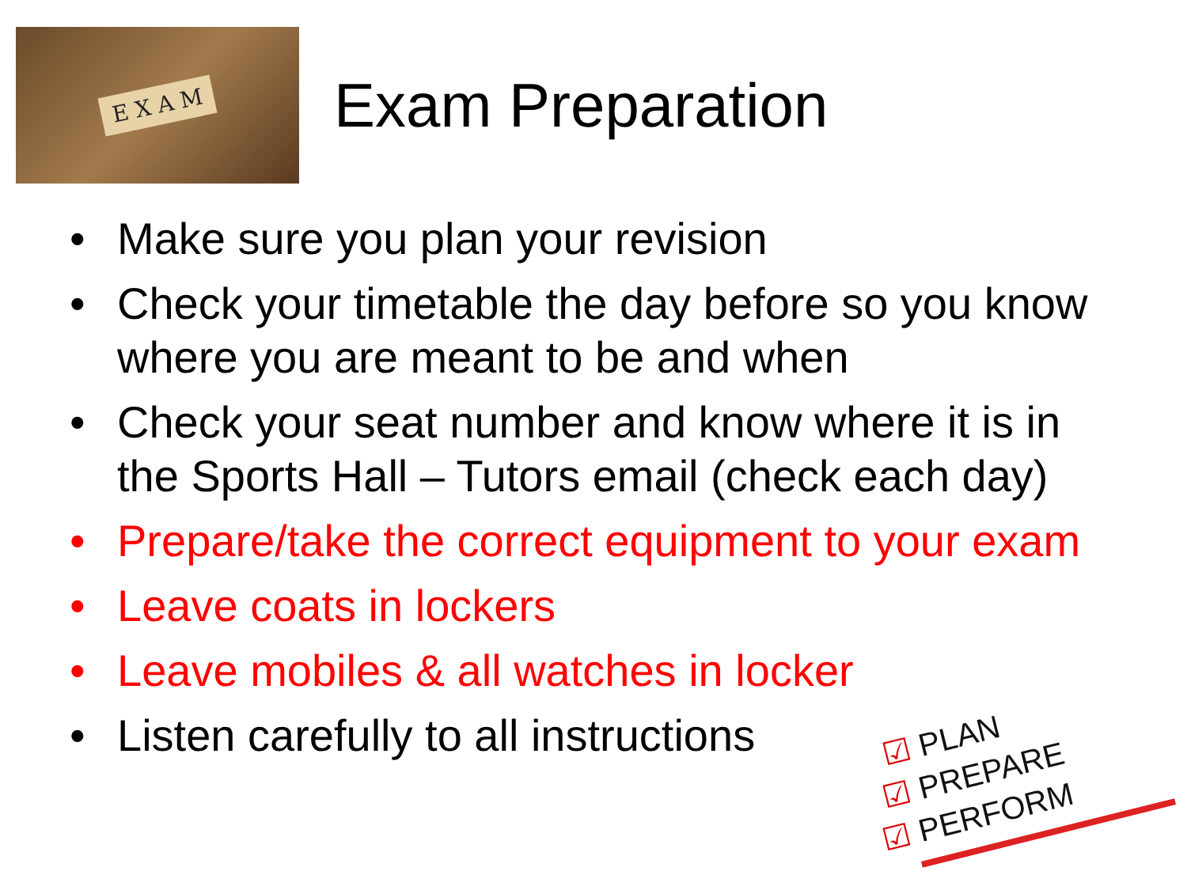E X A M
Exam Preparation
• Make sure you plan your revision
• Check your timetable the day before so you know where you are meant to be and when
• Check your seat number and know where it is in the Sports Hall – Tutors email (check each day)
• Prepare/take the correct equipment to your exam
• Leave coats in lockers
• Leave mobiles & all watches in locker
• Listen carefully to all instructions
☑ PLAN
☑ PREPARE
☑ PERFORM